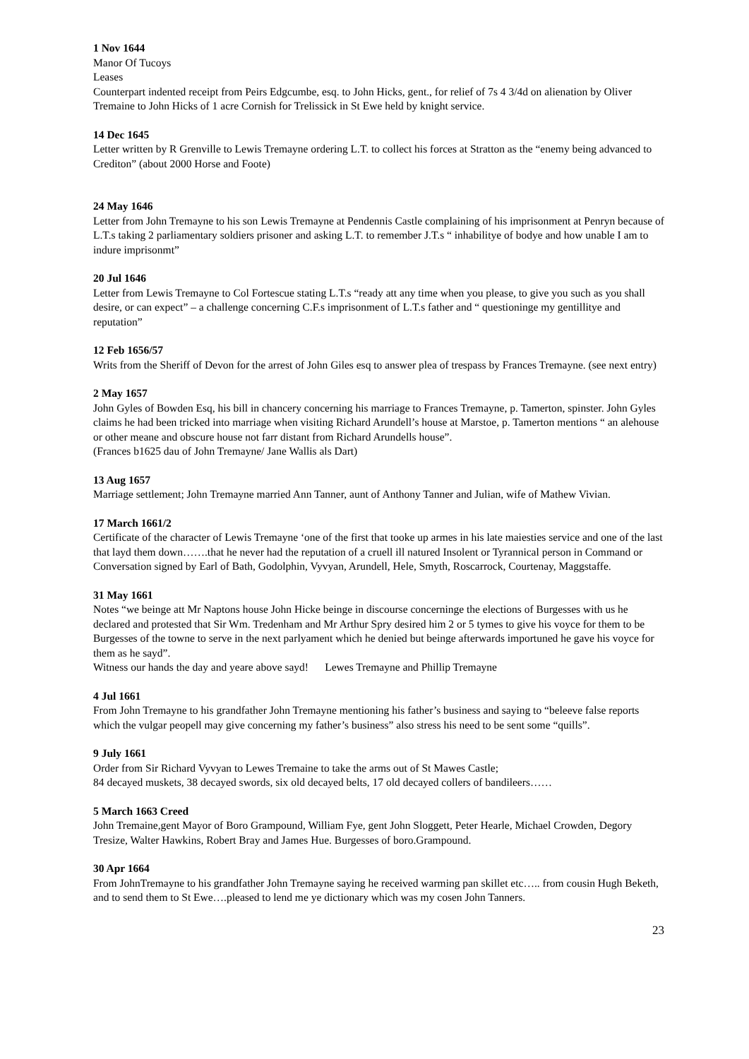1 Nov 1644
Manor Of Tucoys
Leases
Counterpart indented receipt from Peirs Edgcumbe, esq. to John Hicks, gent., for relief of 7s 4 3/4d on alienation by Oliver Tremaine to John Hicks of 1 acre Cornish for Trelissick in St Ewe held by knight service.
14 Dec 1645
Letter written by R Grenville to Lewis Tremayne ordering L.T. to collect his forces at Stratton as the “enemy being advanced to Crediton” (about 2000 Horse and Foote)
24 May 1646
Letter from John Tremayne to his son Lewis Tremayne at Pendennis Castle complaining of his imprisonment at Penryn because of L.T.s taking 2 parliamentary soldiers prisoner and asking L.T. to remember J.T.s “ inhabilitye of bodye and how unable I am to indure imprisonmt”
20 Jul 1646
Letter from Lewis Tremayne to Col Fortescue stating L.T.s “ready att any time when you please, to give you such as you shall desire, or can expect” – a challenge concerning C.F.s imprisonment of L.T.s father and “ questioninge my gentillitye and reputation”
12 Feb 1656/57
Writs from the Sheriff of Devon for the arrest of John Giles esq to answer plea of trespass by Frances Tremayne. (see next entry)
2 May 1657
John Gyles of Bowden Esq, his bill in chancery concerning his marriage to Frances Tremayne, p. Tamerton, spinster. John Gyles claims he had been tricked into marriage when visiting Richard Arundell’s house at Marstoe, p. Tamerton mentions “ an alehouse or other meane and obscure house not farr distant from Richard Arundells house”.
(Frances b1625 dau of John Tremayne/ Jane Wallis als Dart)
13 Aug 1657
Marriage settlement; John Tremayne married Ann Tanner, aunt of Anthony Tanner and Julian, wife of Mathew Vivian.
17 March 1661/2
Certificate of the character of Lewis Tremayne ‘one of the first that tooke up armes in his late maiesties service and one of the last that layd them down…….that he never had the reputation of a cruell ill natured Insolent or Tyrannical person in Command or Conversation signed by Earl of Bath, Godolphin, Vyvyan, Arundell, Hele, Smyth, Roscarrock, Courtenay, Maggstaffe.
31 May 1661
Notes “we beinge att Mr Naptons house John Hicke beinge in discourse concerninge the elections of Burgesses with us he declared and protested that Sir Wm. Tredenham and Mr Arthur Spry desired him 2 or 5 tymes to give his voyce for them to be Burgesses of the towne to serve in the next parlyament which he denied but beinge afterwards importuned he gave his voyce for them as he sayd”.
Witness our hands the day and yeare above sayd! Lewes Tremayne and Phillip Tremayne
4 Jul 1661
From John Tremayne to his grandfather John Tremayne mentioning his father’s business and saying to “beleeve false reports which the vulgar peopell may give concerning my father’s business” also stress his need to be sent some “quills”.
9 July 1661
Order from Sir Richard Vyvyan to Lewes Tremaine to take the arms out of St Mawes Castle;
84 decayed muskets, 38 decayed swords, six old decayed belts, 17 old decayed collers of bandileers……
5 March 1663 Creed
John Tremaine,gent Mayor of Boro Grampound, William Fye, gent John Sloggett, Peter Hearle, Michael Crowden, Degory Tresize, Walter Hawkins, Robert Bray and James Hue. Burgesses of boro.Grampound.
30 Apr 1664
From JohnTremayne to his grandfather John Tremayne saying he received warming pan skillet etc….. from cousin Hugh Beketh, and to send them to St Ewe….pleased to lend me ye dictionary which was my cosen John Tanners.
23